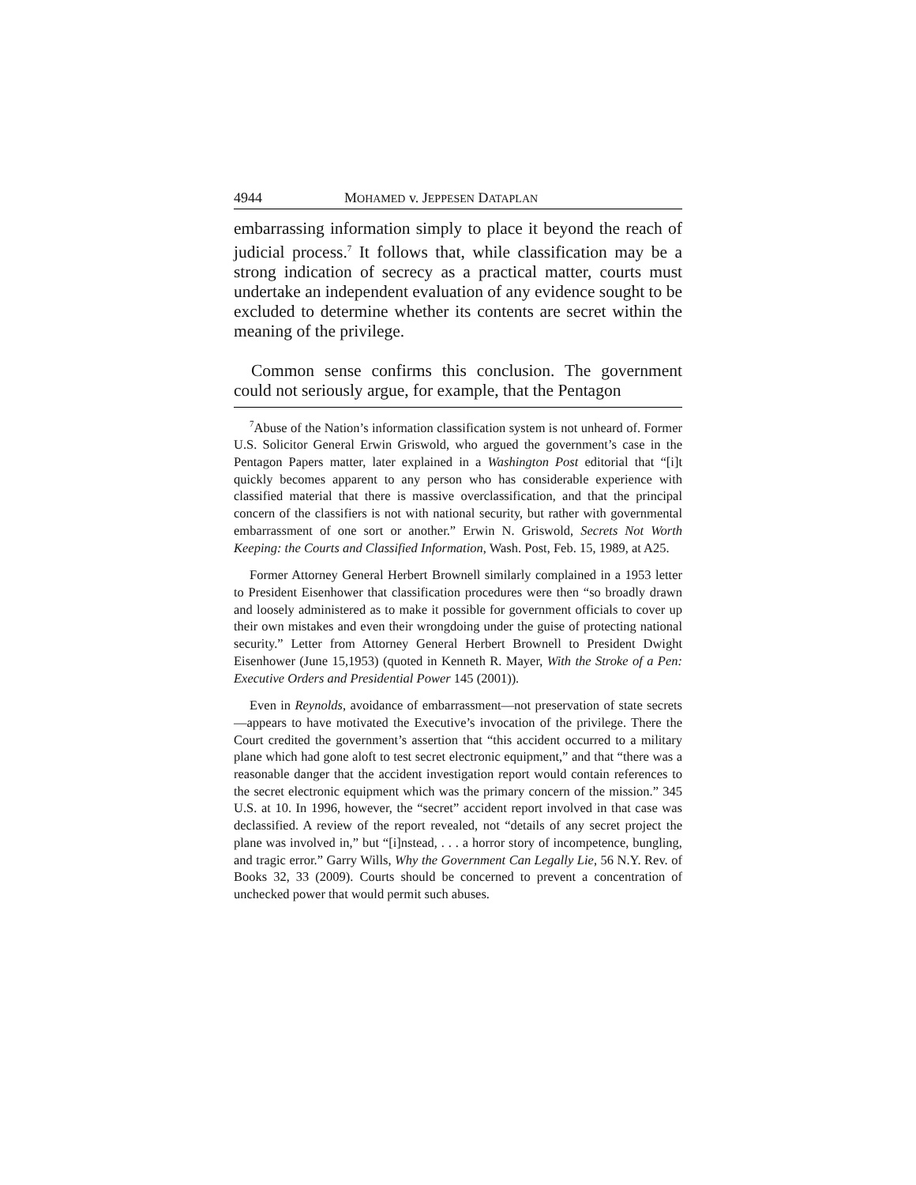4944 MOHAMED v. JEPPESEN DATAPLAN
embarrassing information simply to place it beyond the reach of judicial process.<sup>7</sup> It follows that, while classification may be a strong indication of secrecy as a practical matter, courts must undertake an independent evaluation of any evidence sought to be excluded to determine whether its contents are secret within the meaning of the privilege.
Common sense confirms this conclusion. The government could not seriously argue, for example, that the Pentagon
<sup>7</sup> Abuse of the Nation’s information classification system is not unheard of. Former U.S. Solicitor General Erwin Griswold, who argued the government’s case in the Pentagon Papers matter, later explained in a Washington Post editorial that “[i]t quickly becomes apparent to any person who has considerable experience with classified material that there is massive overclassification, and that the principal concern of the classifiers is not with national security, but rather with governmental embarrassment of one sort or another.” Erwin N. Griswold, Secrets Not Worth Keeping: the Courts and Classified Information, Wash. Post, Feb. 15, 1989, at A25.
Former Attorney General Herbert Brownell similarly complained in a 1953 letter to President Eisenhower that classification procedures were then “so broadly drawn and loosely administered as to make it possible for government officials to cover up their own mistakes and even their wrongdoing under the guise of protecting national security.” Letter from Attorney General Herbert Brownell to President Dwight Eisenhower (June 15,1953) (quoted in Kenneth R. Mayer, With the Stroke of a Pen: Executive Orders and Presidential Power 145 (2001)).
Even in Reynolds, avoidance of embarrassment—not preservation of state secrets—appears to have motivated the Executive’s invocation of the privilege. There the Court credited the government’s assertion that “this accident occurred to a military plane which had gone aloft to test secret electronic equipment,” and that “there was a reasonable danger that the accident investigation report would contain references to the secret electronic equipment which was the primary concern of the mission.” 345 U.S. at 10. In 1996, however, the “secret” accident report involved in that case was declassified. A review of the report revealed, not “details of any secret project the plane was involved in,” but “[i]nstead, . . . a horror story of incompetence, bungling, and tragic error.” Garry Wills, Why the Government Can Legally Lie, 56 N.Y. Rev. of Books 32, 33 (2009). Courts should be concerned to prevent a concentration of unchecked power that would permit such abuses.